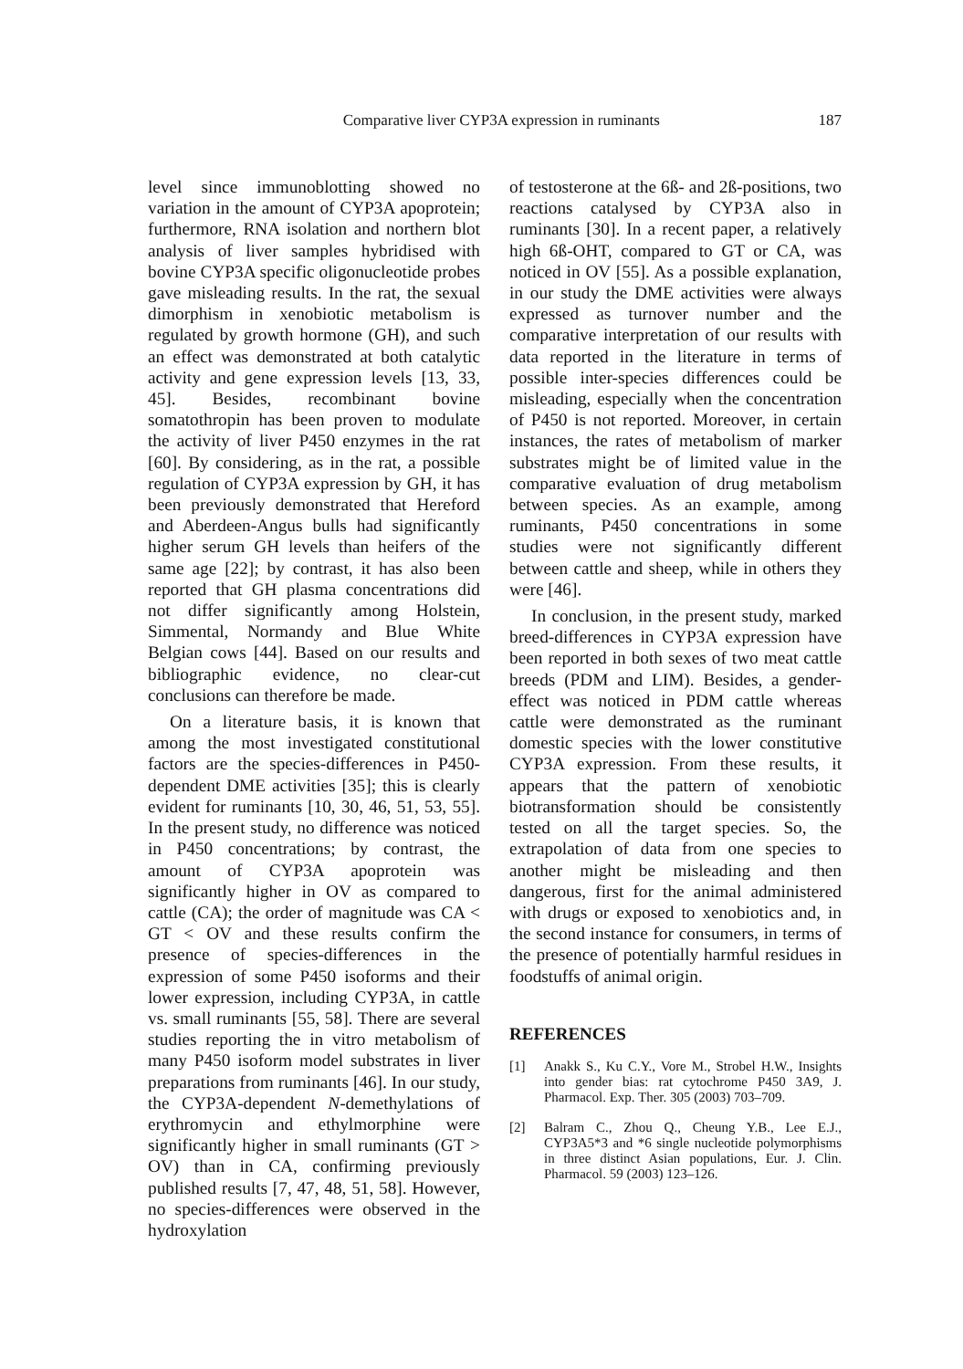Comparative liver CYP3A expression in ruminants 187
level since immunoblotting showed no variation in the amount of CYP3A apoprotein; furthermore, RNA isolation and northern blot analysis of liver samples hybridised with bovine CYP3A specific oligonucleotide probes gave misleading results. In the rat, the sexual dimorphism in xenobiotic metabolism is regulated by growth hormone (GH), and such an effect was demonstrated at both catalytic activity and gene expression levels [13, 33, 45]. Besides, recombinant bovine somatothropin has been proven to modulate the activity of liver P450 enzymes in the rat [60]. By considering, as in the rat, a possible regulation of CYP3A expression by GH, it has been previously demonstrated that Hereford and Aberdeen-Angus bulls had significantly higher serum GH levels than heifers of the same age [22]; by contrast, it has also been reported that GH plasma concentrations did not differ significantly among Holstein, Simmental, Normandy and Blue White Belgian cows [44]. Based on our results and bibliographic evidence, no clear-cut conclusions can therefore be made.
On a literature basis, it is known that among the most investigated constitutional factors are the species-differences in P450-dependent DME activities [35]; this is clearly evident for ruminants [10, 30, 46, 51, 53, 55]. In the present study, no difference was noticed in P450 concentrations; by contrast, the amount of CYP3A apoprotein was significantly higher in OV as compared to cattle (CA); the order of magnitude was CA < GT < OV and these results confirm the presence of species-differences in the expression of some P450 isoforms and their lower expression, including CYP3A, in cattle vs. small ruminants [55, 58]. There are several studies reporting the in vitro metabolism of many P450 isoform model substrates in liver preparations from ruminants [46]. In our study, the CYP3A-dependent N-demethylations of erythromycin and ethylmorphine were significantly higher in small ruminants (GT > OV) than in CA, confirming previously published results [7, 47, 48, 51, 58]. However, no species-differences were observed in the hydroxylation
of testosterone at the 6ß- and 2ß-positions, two reactions catalysed by CYP3A also in ruminants [30]. In a recent paper, a relatively high 6ß-OHT, compared to GT or CA, was noticed in OV [55]. As a possible explanation, in our study the DME activities were always expressed as turnover number and the comparative interpretation of our results with data reported in the literature in terms of possible inter-species differences could be misleading, especially when the concentration of P450 is not reported. Moreover, in certain instances, the rates of metabolism of marker substrates might be of limited value in the comparative evaluation of drug metabolism between species. As an example, among ruminants, P450 concentrations in some studies were not significantly different between cattle and sheep, while in others they were [46].
In conclusion, in the present study, marked breed-differences in CYP3A expression have been reported in both sexes of two meat cattle breeds (PDM and LIM). Besides, a gender-effect was noticed in PDM cattle whereas cattle were demonstrated as the ruminant domestic species with the lower constitutive CYP3A expression. From these results, it appears that the pattern of xenobiotic biotransformation should be consistently tested on all the target species. So, the extrapolation of data from one species to another might be misleading and then dangerous, first for the animal administered with drugs or exposed to xenobiotics and, in the second instance for consumers, in terms of the presence of potentially harmful residues in foodstuffs of animal origin.
REFERENCES
[1] Anakk S., Ku C.Y., Vore M., Strobel H.W., Insights into gender bias: rat cytochrome P450 3A9, J. Pharmacol. Exp. Ther. 305 (2003) 703–709.
[2] Balram C., Zhou Q., Cheung Y.B., Lee E.J., CYP3A5*3 and *6 single nucleotide polymorphisms in three distinct Asian populations, Eur. J. Clin. Pharmacol. 59 (2003) 123–126.